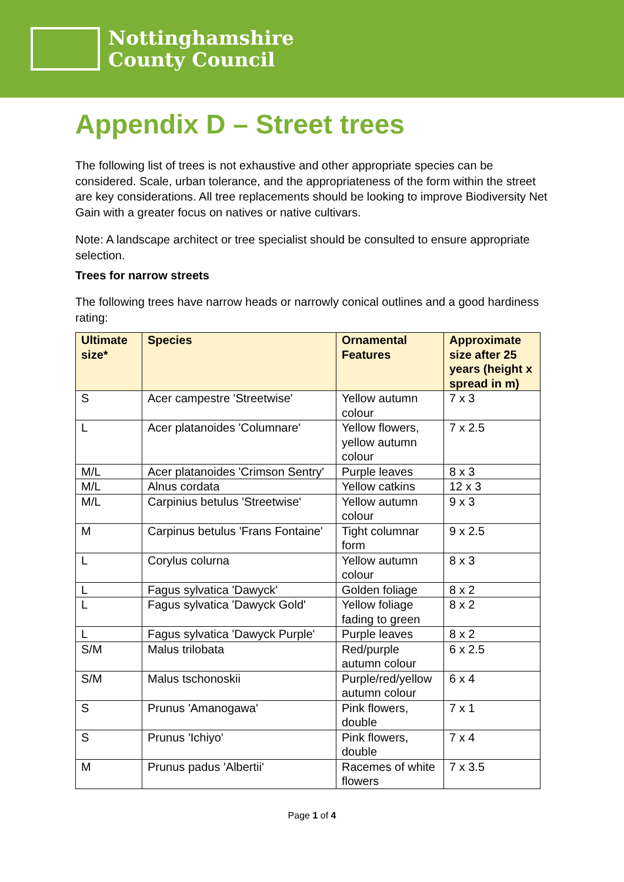Nottinghamshire
County Council
Appendix D – Street trees
The following list of trees is not exhaustive and other appropriate species can be considered. Scale, urban tolerance, and the appropriateness of the form within the street are key considerations. All tree replacements should be looking to improve Biodiversity Net Gain with a greater focus on natives or native cultivars.
Note: A landscape architect or tree specialist should be consulted to ensure appropriate selection.
Trees for narrow streets
The following trees have narrow heads or narrowly conical outlines and a good hardiness rating:
| Ultimate size* | Species | Ornamental Features | Approximate size after 25 years (height x spread in m) |
| --- | --- | --- | --- |
| S | Acer campestre 'Streetwise' | Yellow autumn colour | 7 x 3 |
| L | Acer platanoides 'Columnare' | Yellow flowers, yellow autumn colour | 7 x 2.5 |
| M/L | Acer platanoides 'Crimson Sentry' | Purple leaves | 8 x 3 |
| M/L | Alnus cordata | Yellow catkins | 12 x 3 |
| M/L | Carpinius betulus 'Streetwise' | Yellow autumn colour | 9 x 3 |
| M | Carpinus betulus 'Frans Fontaine' | Tight columnar form | 9 x 2.5 |
| L | Corylus colurna | Yellow autumn colour | 8 x 3 |
| L | Fagus sylvatica 'Dawyck' | Golden foliage | 8 x 2 |
| L | Fagus sylvatica 'Dawyck Gold' | Yellow foliage fading to green | 8 x 2 |
| L | Fagus sylvatica 'Dawyck Purple' | Purple leaves | 8 x 2 |
| S/M | Malus trilobata | Red/purple autumn colour | 6 x 2.5 |
| S/M | Malus tschonoskii | Purple/red/yellow autumn colour | 6 x 4 |
| S | Prunus 'Amanogawa' | Pink flowers, double | 7 x 1 |
| S | Prunus 'Ichiyo' | Pink flowers, double | 7 x 4 |
| M | Prunus padus 'Albertii' | Racemes of white flowers | 7 x 3.5 |
Page 1 of 4